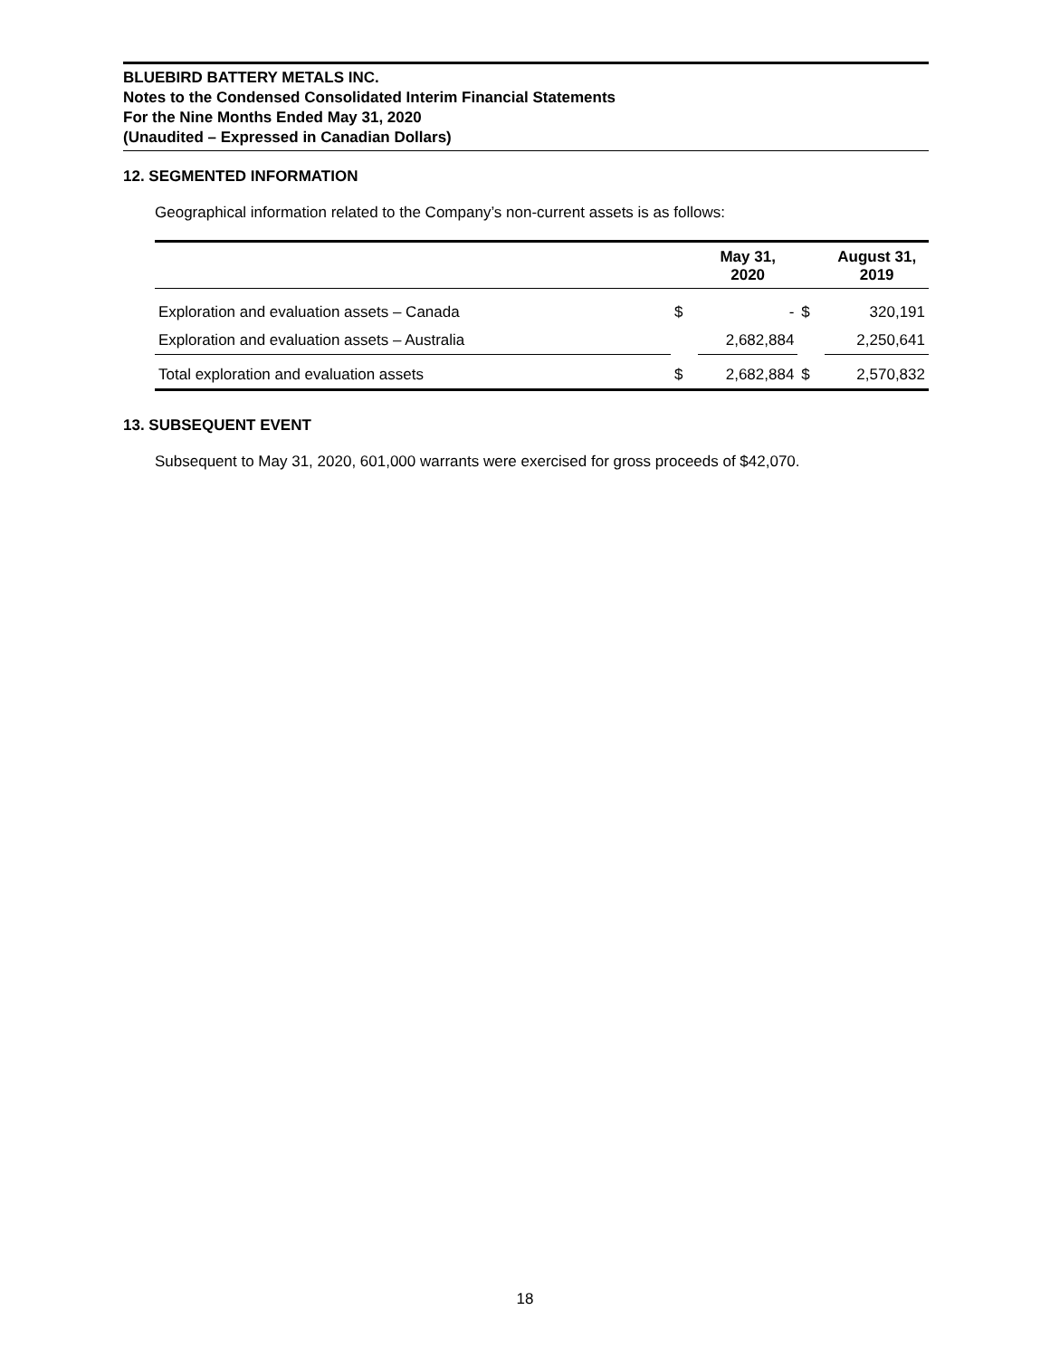BLUEBIRD BATTERY METALS INC.
Notes to the Condensed Consolidated Interim Financial Statements
For the Nine Months Ended May 31, 2020
(Unaudited – Expressed in Canadian Dollars)
12. SEGMENTED INFORMATION
Geographical information related to the Company’s non-current assets is as follows:
| | | May 31, 2020 | | August 31, 2019 |
| --- | --- | --- | --- | --- |
| Exploration and evaluation assets – Canada | $ | - | $ | 320,191 |
| Exploration and evaluation assets – Australia | | 2,682,884 | | 2,250,641 |
| Total exploration and evaluation assets | $ | 2,682,884 | $ | 2,570,832 |
13. SUBSEQUENT EVENT
Subsequent to May 31, 2020, 601,000 warrants were exercised for gross proceeds of $42,070.
18